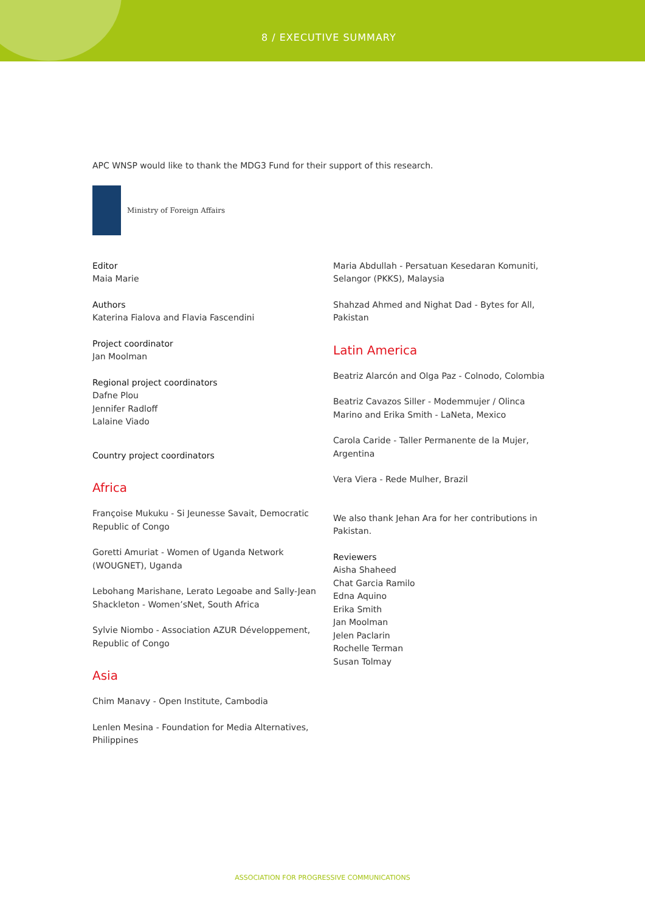8 / EXECUTIVE SUMMARY
APC WNSP would like to thank the MDG3 Fund for their support of this research.
Ministry of Foreign Affairs
Editor
Maia Marie
Authors
Katerina Fialova and Flavia Fascendini
Project coordinator
Jan Moolman
Regional project coordinators
Dafne Plou
Jennifer Radloff
Lalaine Viado
Country project coordinators
Africa
Françoise Mukuku - Si Jeunesse Savait, Democratic Republic of Congo
Goretti Amuriat - Women of Uganda Network (WOUGNET), Uganda
Lebohang Marishane, Lerato Legoabe and Sally-Jean Shackleton - Women’sNet, South Africa
Sylvie Niombo - Association AZUR Développement, Republic of Congo
Asia
Chim Manavy - Open Institute, Cambodia
Lenlen Mesina - Foundation for Media Alternatives, Philippines
Maria Abdullah - Persatuan Kesedaran Komuniti, Selangor (PKKS), Malaysia
Shahzad Ahmed and Nighat Dad - Bytes for All, Pakistan
Latin America
Beatriz Alarcón and Olga Paz - Colnodo, Colombia
Beatriz Cavazos Siller - Modemmujer / Olinca Marino and Erika Smith - LaNeta, Mexico
Carola Caride - Taller Permanente de la Mujer, Argentina
Vera Viera - Rede Mulher, Brazil
We also thank Jehan Ara for her contributions in Pakistan.
Reviewers
Aisha Shaheed
Chat Garcia Ramilo
Edna Aquino
Erika Smith
Jan Moolman
Jelen Paclarin
Rochelle Terman
Susan Tolmay
ASSOCIATION FOR PROGRESSIVE COMMUNICATIONS